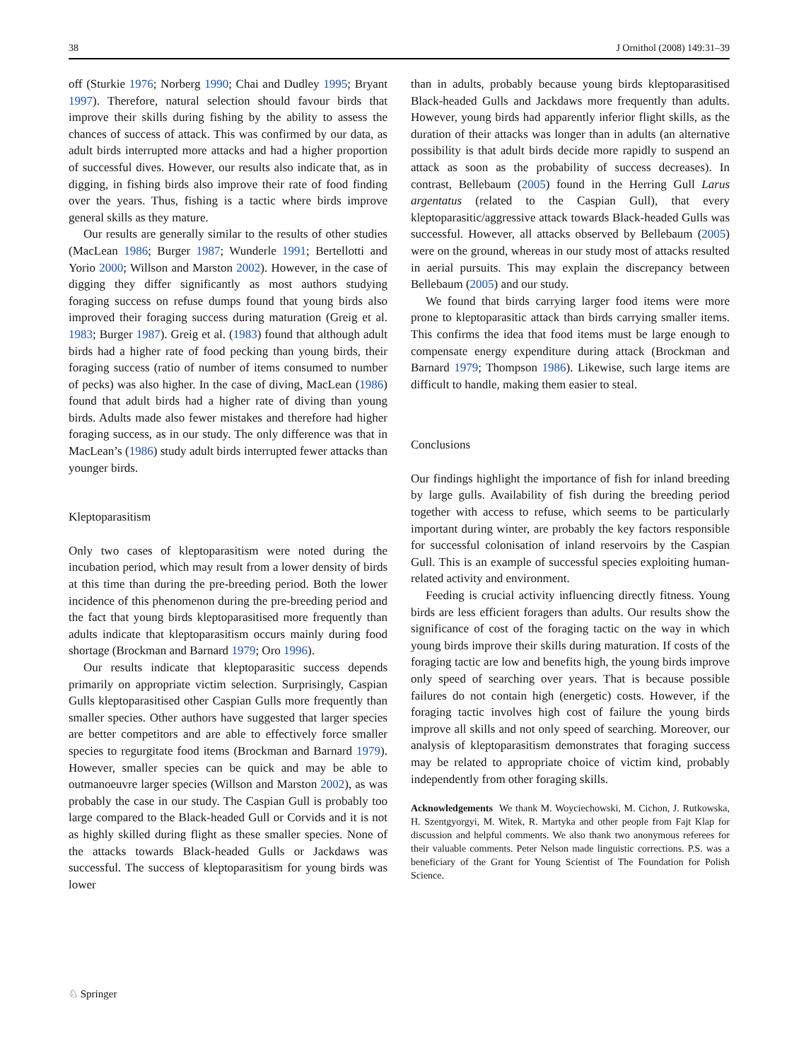38 J Ornithol (2008) 149:31–39
off (Sturkie 1976; Norberg 1990; Chai and Dudley 1995; Bryant 1997). Therefore, natural selection should favour birds that improve their skills during fishing by the ability to assess the chances of success of attack. This was confirmed by our data, as adult birds interrupted more attacks and had a higher proportion of successful dives. However, our results also indicate that, as in digging, in fishing birds also improve their rate of food finding over the years. Thus, fishing is a tactic where birds improve general skills as they mature.
Our results are generally similar to the results of other studies (MacLean 1986; Burger 1987; Wunderle 1991; Bertellotti and Yorio 2000; Willson and Marston 2002). However, in the case of digging they differ significantly as most authors studying foraging success on refuse dumps found that young birds also improved their foraging success during maturation (Greig et al. 1983; Burger 1987). Greig et al. (1983) found that although adult birds had a higher rate of food pecking than young birds, their foraging success (ratio of number of items consumed to number of pecks) was also higher. In the case of diving, MacLean (1986) found that adult birds had a higher rate of diving than young birds. Adults made also fewer mistakes and therefore had higher foraging success, as in our study. The only difference was that in MacLean’s (1986) study adult birds interrupted fewer attacks than younger birds.
Kleptoparasitism
Only two cases of kleptoparasitism were noted during the incubation period, which may result from a lower density of birds at this time than during the pre-breeding period. Both the lower incidence of this phenomenon during the pre-breeding period and the fact that young birds kleptoparasitised more frequently than adults indicate that kleptoparasitism occurs mainly during food shortage (Brockman and Barnard 1979; Oro 1996).
Our results indicate that kleptoparasitic success depends primarily on appropriate victim selection. Surprisingly, Caspian Gulls kleptoparasitised other Caspian Gulls more frequently than smaller species. Other authors have suggested that larger species are better competitors and are able to effectively force smaller species to regurgitate food items (Brockman and Barnard 1979). However, smaller species can be quick and may be able to outmanoeuvre larger species (Willson and Marston 2002), as was probably the case in our study. The Caspian Gull is probably too large compared to the Black-headed Gull or Corvids and it is not as highly skilled during flight as these smaller species. None of the attacks towards Black-headed Gulls or Jackdaws was successful. The success of kleptoparasitism for young birds was lower
than in adults, probably because young birds kleptoparasitised Black-headed Gulls and Jackdaws more frequently than adults. However, young birds had apparently inferior flight skills, as the duration of their attacks was longer than in adults (an alternative possibility is that adult birds decide more rapidly to suspend an attack as soon as the probability of success decreases). In contrast, Bellebaum (2005) found in the Herring Gull Larus argentatus (related to the Caspian Gull), that every kleptoparasitic/aggressive attack towards Black-headed Gulls was successful. However, all attacks observed by Bellebaum (2005) were on the ground, whereas in our study most of attacks resulted in aerial pursuits. This may explain the discrepancy between Bellebaum (2005) and our study.
We found that birds carrying larger food items were more prone to kleptoparasitic attack than birds carrying smaller items. This confirms the idea that food items must be large enough to compensate energy expenditure during attack (Brockman and Barnard 1979; Thompson 1986). Likewise, such large items are difficult to handle, making them easier to steal.
Conclusions
Our findings highlight the importance of fish for inland breeding by large gulls. Availability of fish during the breeding period together with access to refuse, which seems to be particularly important during winter, are probably the key factors responsible for successful colonisation of inland reservoirs by the Caspian Gull. This is an example of successful species exploiting human-related activity and environment.
Feeding is crucial activity influencing directly fitness. Young birds are less efficient foragers than adults. Our results show the significance of cost of the foraging tactic on the way in which young birds improve their skills during maturation. If costs of the foraging tactic are low and benefits high, the young birds improve only speed of searching over years. That is because possible failures do not contain high (energetic) costs. However, if the foraging tactic involves high cost of failure the young birds improve all skills and not only speed of searching. Moreover, our analysis of kleptoparasitism demonstrates that foraging success may be related to appropriate choice of victim kind, probably independently from other foraging skills.
Acknowledgements We thank M. Woyciechowski, M. Cichon, J. Rutkowska, H. Szentgyorgyi, M. Witek, R. Martyka and other people from Fajt Klap for discussion and helpful comments. We also thank two anonymous referees for their valuable comments. Peter Nelson made linguistic corrections. P.S. was a beneficiary of the Grant for Young Scientist of The Foundation for Polish Science.
♘ Springer